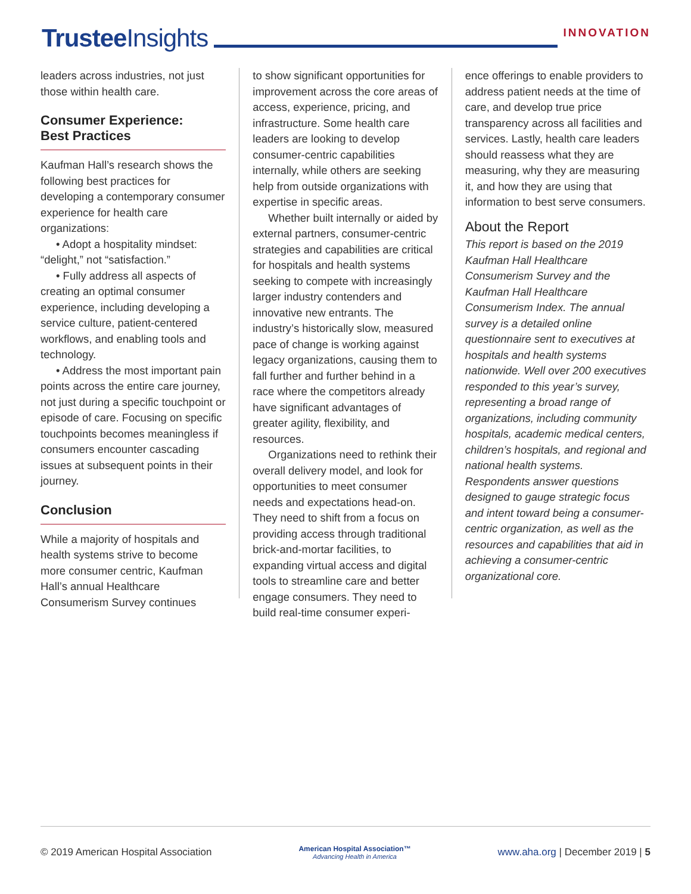Trustee Insights
INNOVATION
leaders across industries, not just those within health care.
Consumer Experience:
Best Practices
Kaufman Hall’s research shows the following best practices for developing a contemporary consumer experience for health care organizations:
• Adopt a hospitality mindset: “delight,” not “satisfaction.”
• Fully address all aspects of creating an optimal consumer experience, including developing a service culture, patient-centered workflows, and enabling tools and technology.
• Address the most important pain points across the entire care journey, not just during a specific touchpoint or episode of care. Focusing on specific touchpoints becomes meaningless if consumers encounter cascading issues at subsequent points in their journey.
Conclusion
While a majority of hospitals and health systems strive to become more consumer centric, Kaufman Hall’s annual Healthcare Consumerism Survey continues
to show significant opportunities for improvement across the core areas of access, experience, pricing, and infrastructure. Some health care leaders are looking to develop consumer-centric capabilities internally, while others are seeking help from outside organizations with expertise in specific areas.
Whether built internally or aided by external partners, consumer-centric strategies and capabilities are critical for hospitals and health systems seeking to compete with increasingly larger industry contenders and innovative new entrants. The industry’s historically slow, measured pace of change is working against legacy organizations, causing them to fall further and further behind in a race where the competitors already have significant advantages of greater agility, flexibility, and resources.
Organizations need to rethink their overall delivery model, and look for opportunities to meet consumer needs and expectations head-on. They need to shift from a focus on providing access through traditional brick-and-mortar facilities, to expanding virtual access and digital tools to streamline care and better engage consumers. They need to build real-time consumer experi-
ence offerings to enable providers to address patient needs at the time of care, and develop true price transparency across all facilities and services. Lastly, health care leaders should reassess what they are measuring, why they are measuring it, and how they are using that information to best serve consumers.
About the Report
This report is based on the 2019 Kaufman Hall Healthcare Consumerism Survey and the Kaufman Hall Healthcare Consumerism Index. The annual survey is a detailed online questionnaire sent to executives at hospitals and health systems nationwide. Well over 200 executives responded to this year’s survey, representing a broad range of organizations, including community hospitals, academic medical centers, children’s hospitals, and regional and national health systems. Respondents answer questions designed to gauge strategic focus and intent toward being a consumer-centric organization, as well as the resources and capabilities that aid in achieving a consumer-centric organizational core.
© 2019 American Hospital Association
American Hospital Association™
Advancing Health in America
www.aha.org | December 2019 | 5